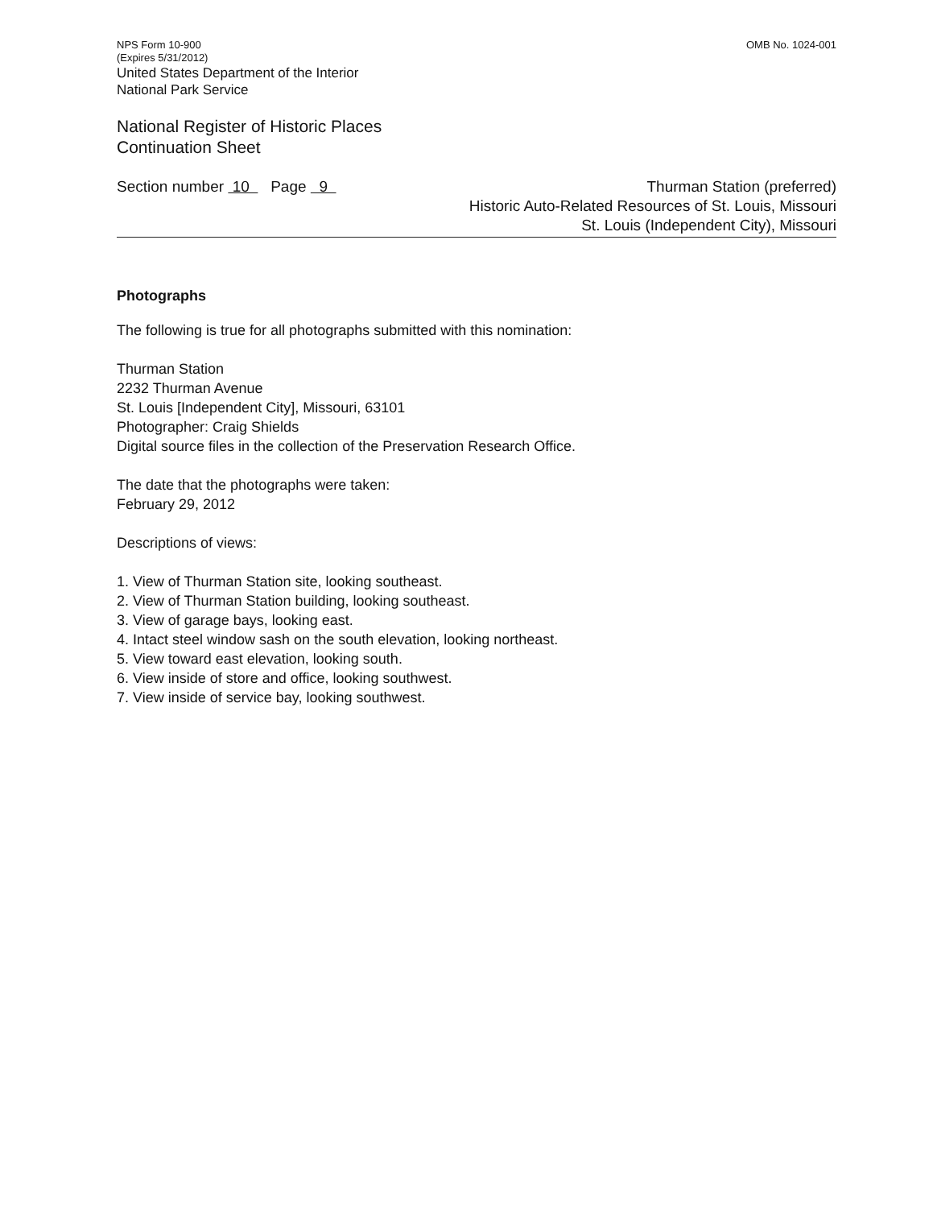NPS Form 10-900
(Expires 5/31/2012)
United States Department of the Interior
National Park Service
OMB No. 1024-001
National Register of Historic Places
Continuation Sheet
Section number 10 Page 9
Thurman Station (preferred)
Historic Auto-Related Resources of St. Louis, Missouri
St. Louis (Independent City), Missouri
Photographs
The following is true for all photographs submitted with this nomination:
Thurman Station
2232 Thurman Avenue
St. Louis [Independent City], Missouri, 63101
Photographer: Craig Shields
Digital source files in the collection of the Preservation Research Office.
The date that the photographs were taken:
February 29, 2012
Descriptions of views:
1. View of Thurman Station site, looking southeast.
2. View of Thurman Station building, looking southeast.
3. View of garage bays, looking east.
4. Intact steel window sash on the south elevation, looking northeast.
5. View toward east elevation, looking south.
6. View inside of store and office, looking southwest.
7. View inside of service bay, looking southwest.